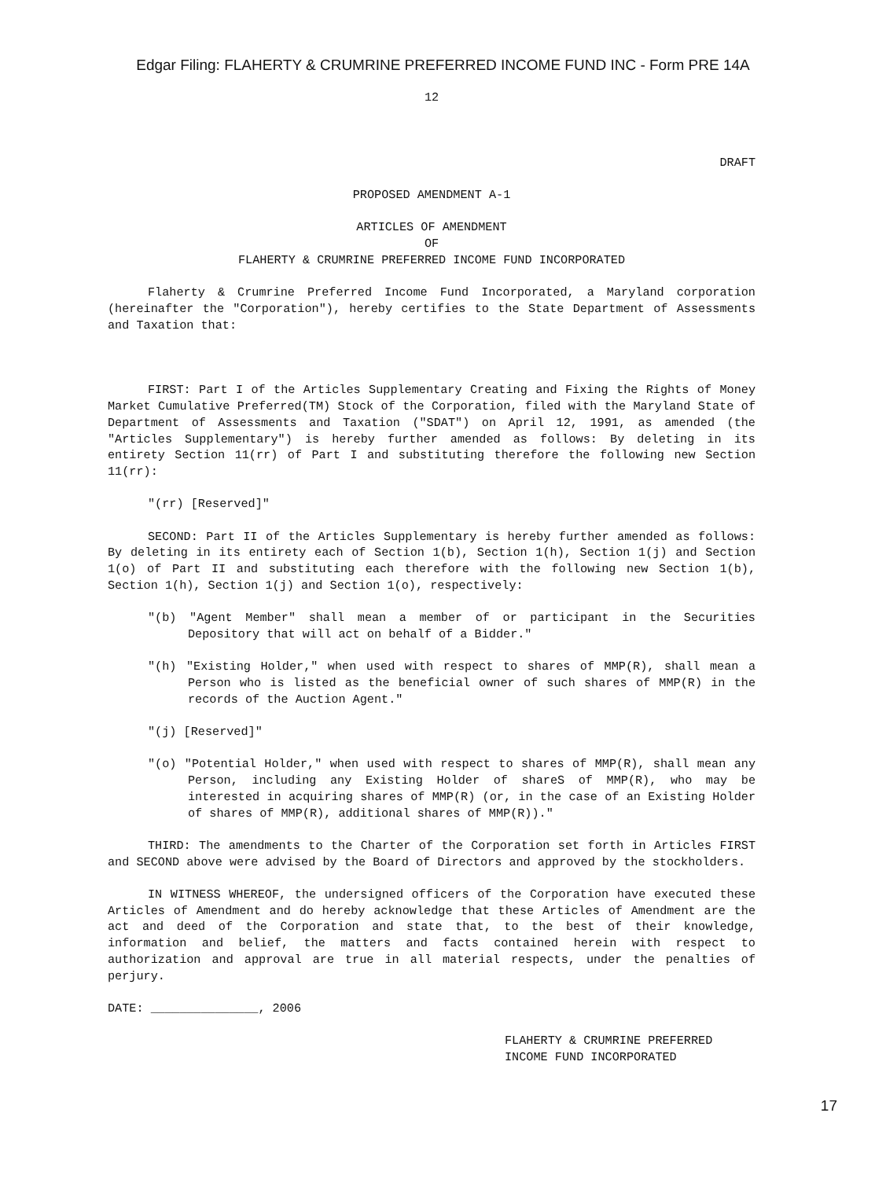Edgar Filing: FLAHERTY & CRUMRINE PREFERRED INCOME FUND INC - Form PRE 14A
12
DRAFT
PROPOSED AMENDMENT A-1
ARTICLES OF AMENDMENT
OF
FLAHERTY & CRUMRINE PREFERRED INCOME FUND INCORPORATED
Flaherty & Crumrine Preferred Income Fund Incorporated, a Maryland corporation (hereinafter the "Corporation"), hereby certifies to the State Department of Assessments and Taxation that:
FIRST: Part I of the Articles Supplementary Creating and Fixing the Rights of Money Market Cumulative Preferred(TM) Stock of the Corporation, filed with the Maryland State of Department of Assessments and Taxation ("SDAT") on April 12, 1991, as amended (the "Articles Supplementary") is hereby further amended as follows: By deleting in its entirety Section 11(rr) of Part I and substituting therefore the following new Section 11(rr):
"(rr) [Reserved]"
SECOND: Part II of the Articles Supplementary is hereby further amended as follows: By deleting in its entirety each of Section 1(b), Section 1(h), Section 1(j) and Section 1(o) of Part II and substituting each therefore with the following new Section 1(b), Section 1(h), Section 1(j) and Section 1(o), respectively:
"(b) "Agent Member" shall mean a member of or participant in the Securities Depository that will act on behalf of a Bidder."
"(h) "Existing Holder," when used with respect to shares of MMP(R), shall mean a Person who is listed as the beneficial owner of such shares of MMP(R) in the records of the Auction Agent."
"(j) [Reserved]"
"(o) "Potential Holder," when used with respect to shares of MMP(R), shall mean any Person, including any Existing Holder of shareS of MMP(R), who may be interested in acquiring shares of MMP(R) (or, in the case of an Existing Holder of shares of MMP(R), additional shares of MMP(R))."
THIRD: The amendments to the Charter of the Corporation set forth in Articles FIRST and SECOND above were advised by the Board of Directors and approved by the stockholders.
IN WITNESS WHEREOF, the undersigned officers of the Corporation have executed these Articles of Amendment and do hereby acknowledge that these Articles of Amendment are the act and deed of the Corporation and state that, to the best of their knowledge, information and belief, the matters and facts contained herein with respect to authorization and approval are true in all material respects, under the penalties of perjury.
DATE: _______________, 2006
FLAHERTY & CRUMRINE PREFERRED
INCOME FUND INCORPORATED
17